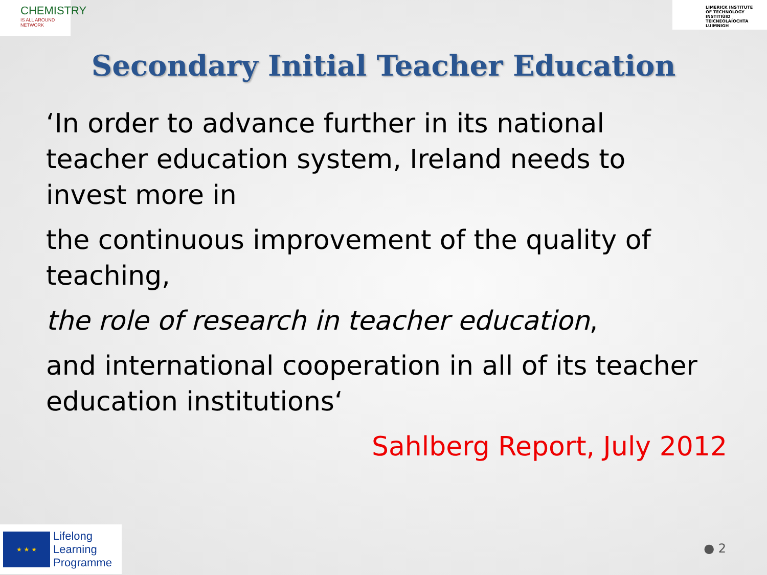CHEMISTRY
IS ALL AROUND NETWORK
LIMERICK INSTITUTE
OF TECHNOLOGY
INSTITIÚID TEICNEOLAÍOCHTA
LUIMNIGH
Secondary Initial Teacher Education
‘In order to advance further in its national teacher education system, Ireland needs to invest more in
the continuous improvement of the quality of teaching,
the role of research in teacher education,
and international cooperation in all of its teacher education institutions‘
Sahlberg Report, July 2012
★ ★ ★
Lifelong
Learning
Programme
● 2